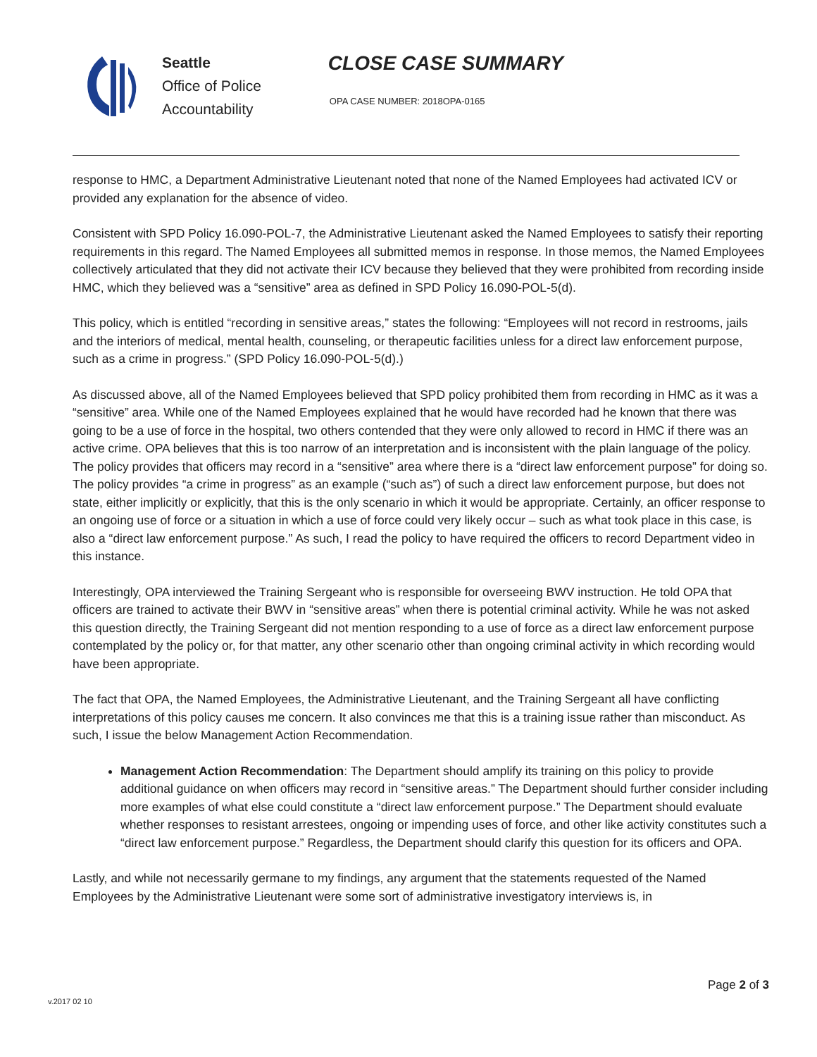Seattle
Office of Police
Accountability
CLOSE CASE SUMMARY
OPA CASE NUMBER: 2018OPA-0165
response to HMC, a Department Administrative Lieutenant noted that none of the Named Employees had activated ICV or provided any explanation for the absence of video.
Consistent with SPD Policy 16.090-POL-7, the Administrative Lieutenant asked the Named Employees to satisfy their reporting requirements in this regard. The Named Employees all submitted memos in response. In those memos, the Named Employees collectively articulated that they did not activate their ICV because they believed that they were prohibited from recording inside HMC, which they believed was a “sensitive” area as defined in SPD Policy 16.090-POL-5(d).
This policy, which is entitled “recording in sensitive areas,” states the following: “Employees will not record in restrooms, jails and the interiors of medical, mental health, counseling, or therapeutic facilities unless for a direct law enforcement purpose, such as a crime in progress.” (SPD Policy 16.090-POL-5(d).)
As discussed above, all of the Named Employees believed that SPD policy prohibited them from recording in HMC as it was a “sensitive” area. While one of the Named Employees explained that he would have recorded had he known that there was going to be a use of force in the hospital, two others contended that they were only allowed to record in HMC if there was an active crime. OPA believes that this is too narrow of an interpretation and is inconsistent with the plain language of the policy. The policy provides that officers may record in a “sensitive” area where there is a “direct law enforcement purpose” for doing so. The policy provides “a crime in progress” as an example (“such as”) of such a direct law enforcement purpose, but does not state, either implicitly or explicitly, that this is the only scenario in which it would be appropriate. Certainly, an officer response to an ongoing use of force or a situation in which a use of force could very likely occur – such as what took place in this case, is also a “direct law enforcement purpose.” As such, I read the policy to have required the officers to record Department video in this instance.
Interestingly, OPA interviewed the Training Sergeant who is responsible for overseeing BWV instruction. He told OPA that officers are trained to activate their BWV in “sensitive areas” when there is potential criminal activity. While he was not asked this question directly, the Training Sergeant did not mention responding to a use of force as a direct law enforcement purpose contemplated by the policy or, for that matter, any other scenario other than ongoing criminal activity in which recording would have been appropriate.
The fact that OPA, the Named Employees, the Administrative Lieutenant, and the Training Sergeant all have conflicting interpretations of this policy causes me concern. It also convinces me that this is a training issue rather than misconduct. As such, I issue the below Management Action Recommendation.
Management Action Recommendation: The Department should amplify its training on this policy to provide additional guidance on when officers may record in “sensitive areas.” The Department should further consider including more examples of what else could constitute a “direct law enforcement purpose.” The Department should evaluate whether responses to resistant arrestees, ongoing or impending uses of force, and other like activity constitutes such a “direct law enforcement purpose.” Regardless, the Department should clarify this question for its officers and OPA.
Lastly, and while not necessarily germane to my findings, any argument that the statements requested of the Named Employees by the Administrative Lieutenant were some sort of administrative investigatory interviews is, in
Page 2 of 3
v.2017 02 10